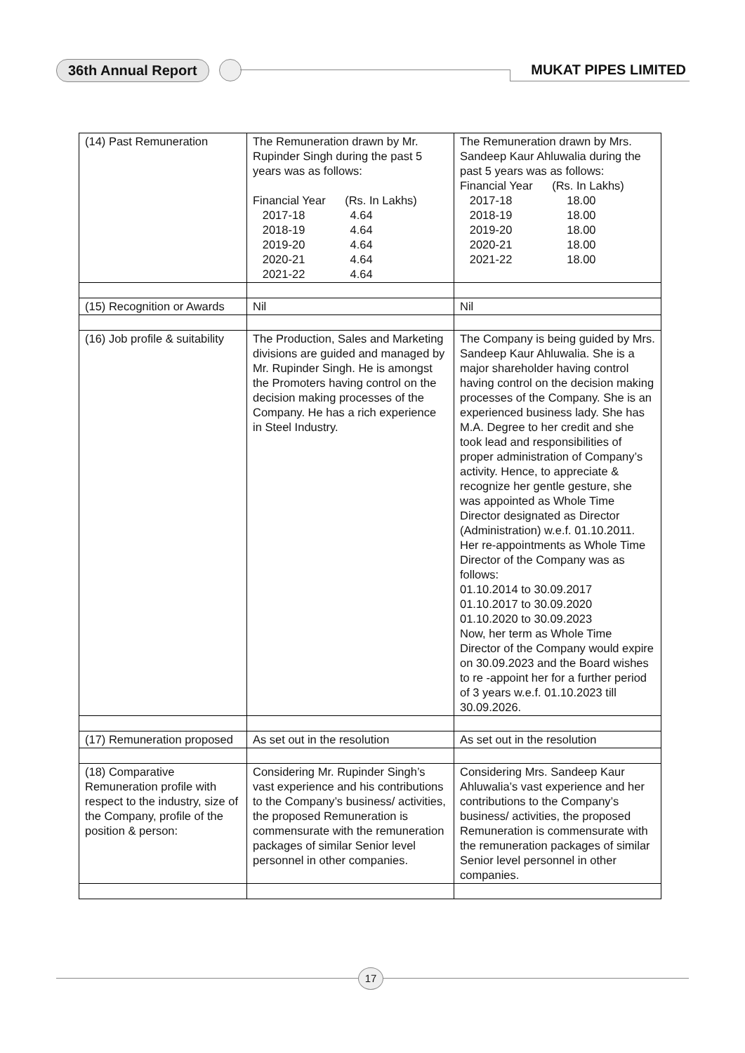36th Annual Report MUKAT PIPES LIMITED
| (14) Past Remuneration | The Remuneration drawn by Mr. Rupinder Singh during the past 5 years was as follows: Financial Year (Rs. In Lakhs) 2017-18 4.64 2018-19 4.64 2019-20 4.64 2020-21 4.64 2021-22 4.64 | The Remuneration drawn by Mrs. Sandeep Kaur Ahluwalia during the past 5 years was as follows: Financial Year (Rs. In Lakhs) 2017-18 18.00 2018-19 18.00 2019-20 18.00 2020-21 18.00 2021-22 18.00 |
| (15) Recognition or Awards | Nil | Nil |
| (16) Job profile & suitability | The Production, Sales and Marketing divisions are guided and managed by Mr. Rupinder Singh. He is amongst the Promoters having control on the decision making processes of the Company. He has a rich experience in Steel Industry. | The Company is being guided by Mrs. Sandeep Kaur Ahluwalia. She is a major shareholder having control having control on the decision making processes of the Company. She is an experienced business lady. She has M.A. Degree to her credit and she took lead and responsibilities of proper administration of Company’s activity. Hence, to appreciate & recognize her gentle gesture, she was appointed as Whole Time Director designated as Director (Administration) w.e.f. 01.10.2011. Her re-appointments as Whole Time Director of the Company was as follows: 01.10.2014 to 30.09.2017 01.10.2017 to 30.09.2020 01.10.2020 to 30.09.2023 Now, her term as Whole Time Director of the Company would expire on 30.09.2023 and the Board wishes to re -appoint her for a further period of 3 years w.e.f. 01.10.2023 till 30.09.2026. |
| (17) Remuneration proposed | As set out in the resolution | As set out in the resolution |
| (18) Comparative Remuneration profile with respect to the industry, size of the Company, profile of the position & person: | Considering Mr. Rupinder Singh’s vast experience and his contributions to the Company’s business/ activities, the proposed Remuneration is commensurate with the remuneration packages of similar Senior level personnel in other companies. | Considering Mrs. Sandeep Kaur Ahluwalia’s vast experience and her contributions to the Company’s business/ activities, the proposed Remuneration is commensurate with the remuneration packages of similar Senior level personnel in other companies. |
17